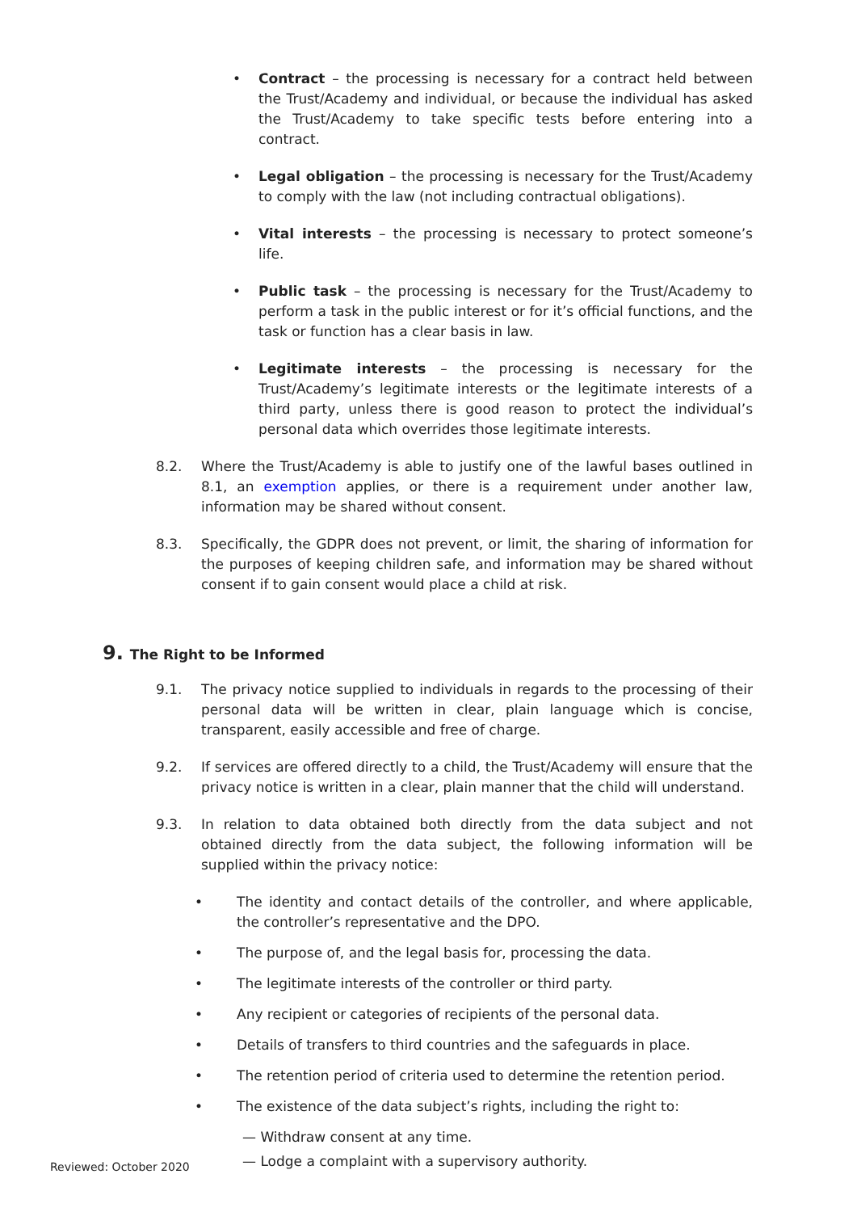• Contract – the processing is necessary for a contract held between the Trust/Academy and individual, or because the individual has asked the Trust/Academy to take specific tests before entering into a contract.
• Legal obligation – the processing is necessary for the Trust/Academy to comply with the law (not including contractual obligations).
• Vital interests – the processing is necessary to protect someone’s life.
• Public task – the processing is necessary for the Trust/Academy to perform a task in the public interest or for it’s official functions, and the task or function has a clear basis in law.
• Legitimate interests – the processing is necessary for the Trust/Academy’s legitimate interests or the legitimate interests of a third party, unless there is good reason to protect the individual’s personal data which overrides those legitimate interests.
8.2. Where the Trust/Academy is able to justify one of the lawful bases outlined in 8.1, an exemption applies, or there is a requirement under another law, information may be shared without consent.
8.3. Specifically, the GDPR does not prevent, or limit, the sharing of information for the purposes of keeping children safe, and information may be shared without consent if to gain consent would place a child at risk.
9. The Right to be Informed
9.1. The privacy notice supplied to individuals in regards to the processing of their personal data will be written in clear, plain language which is concise, transparent, easily accessible and free of charge.
9.2. If services are offered directly to a child, the Trust/Academy will ensure that the privacy notice is written in a clear, plain manner that the child will understand.
9.3. In relation to data obtained both directly from the data subject and not obtained directly from the data subject, the following information will be supplied within the privacy notice:
• The identity and contact details of the controller, and where applicable, the controller’s representative and the DPO.
• The purpose of, and the legal basis for, processing the data.
• The legitimate interests of the controller or third party.
• Any recipient or categories of recipients of the personal data.
• Details of transfers to third countries and the safeguards in place.
• The retention period of criteria used to determine the retention period.
• The existence of the data subject’s rights, including the right to:
— Withdraw consent at any time.
— Lodge a complaint with a supervisory authority.
Reviewed: October 2020